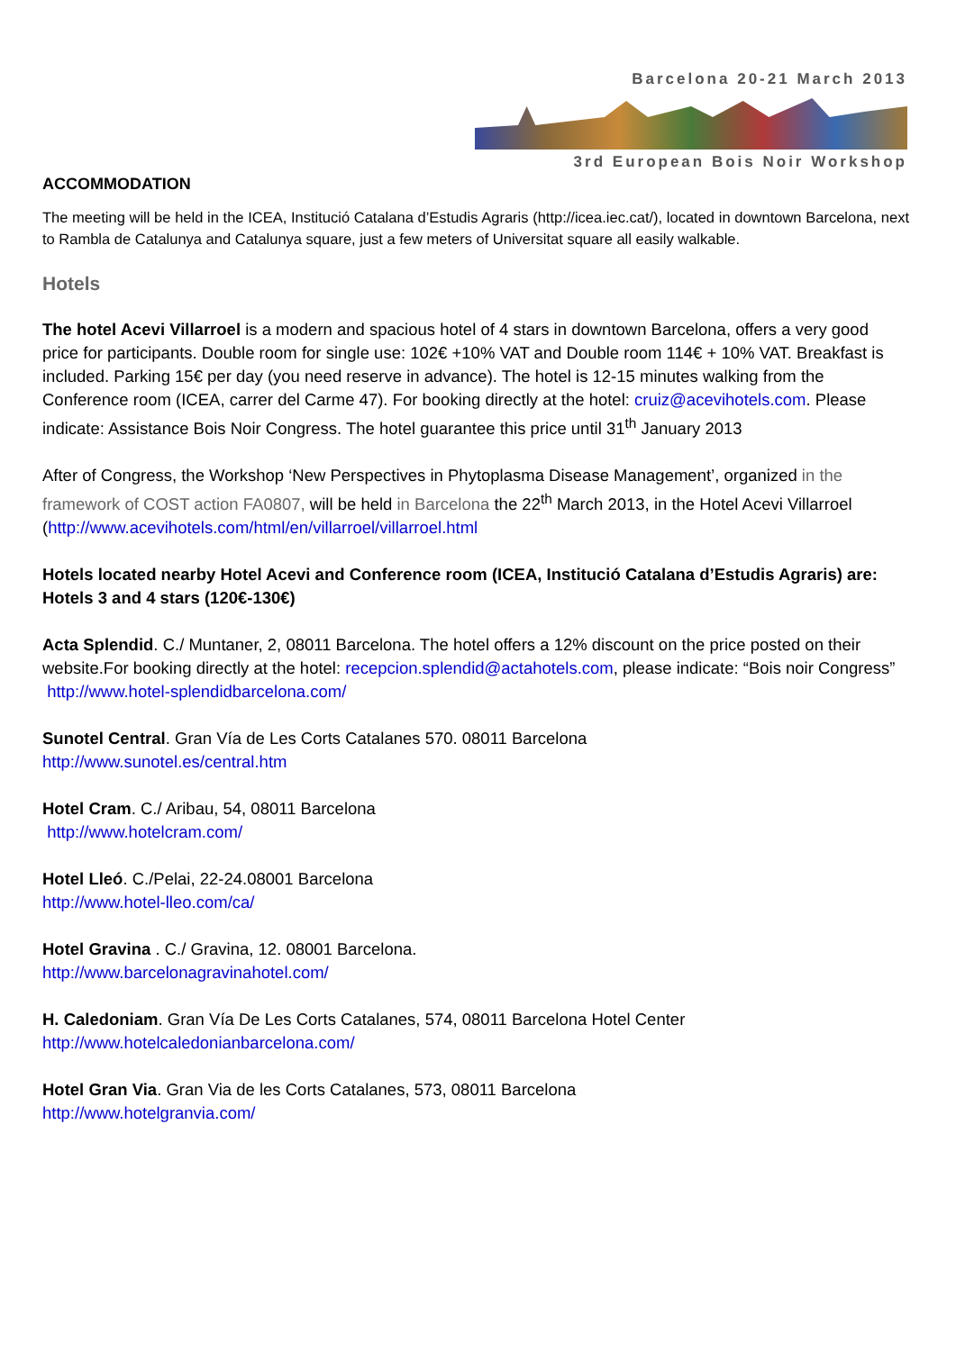Barcelona 20-21 March 2013
3rd European Bois Noir Workshop
ACCOMMODATION
The meeting will be held in the ICEA, Institució Catalana d’Estudis Agraris (http://icea.iec.cat/), located in downtown Barcelona, next to Rambla de Catalunya and Catalunya square, just a few meters of Universitat square all easily walkable.
Hotels
The hotel Acevi Villarroel is a modern and spacious hotel of 4 stars in downtown Barcelona, offers a very good price for participants. Double room for single use: 102€ +10% VAT and Double room 114€ + 10% VAT. Breakfast is included. Parking 15€ per day (you need reserve in advance). The hotel is 12-15 minutes walking from the Conference room (ICEA, carrer del Carme 47). For booking directly at the hotel: cruiz@acevihotels.com. Please indicate: Assistance Bois Noir Congress. The hotel guarantee this price until 31<sup>th</sup> January 2013
After of Congress, the Workshop ‘New Perspectives in Phytoplasma Disease Management’, organized in the framework of COST action FA0807, will be held in Barcelona the 22<sup>th</sup> March 2013, in the Hotel Acevi Villarroel (http://www.acevihotels.com/html/en/villarroel/villarroel.html
Hotels located nearby Hotel Acevi and Conference room (ICEA, Institució Catalana d’Estudis Agraris) are:
Hotels 3 and 4 stars (120€-130€)
Acta Splendid. C./ Muntaner, 2, 08011 Barcelona. The hotel offers a 12% discount on the price posted on their website.For booking directly at the hotel: recepcion.splendid@actahotels.com, please indicate: “Bois noir Congress”
http://www.hotel-splendidbarcelona.com/
Sunotel Central. Gran Vía de Les Corts Catalanes 570. 08011 Barcelona
http://www.sunotel.es/central.htm
Hotel Cram. C./ Aribau, 54, 08011 Barcelona
http://www.hotelcram.com/
Hotel Lleó. C./Pelai, 22-24.08001 Barcelona
http://www.hotel-lleo.com/ca/
Hotel Gravina . C./ Gravina, 12. 08001 Barcelona.
http://www.barcelonagravinahotel.com/
H. Caledoniam. Gran Vía De Les Corts Catalanes, 574, 08011 Barcelona Hotel Center
http://www.hotelcaledonianbarcelona.com/
Hotel Gran Via. Gran Via de les Corts Catalanes, 573, 08011 Barcelona
http://www.hotelgranvia.com/